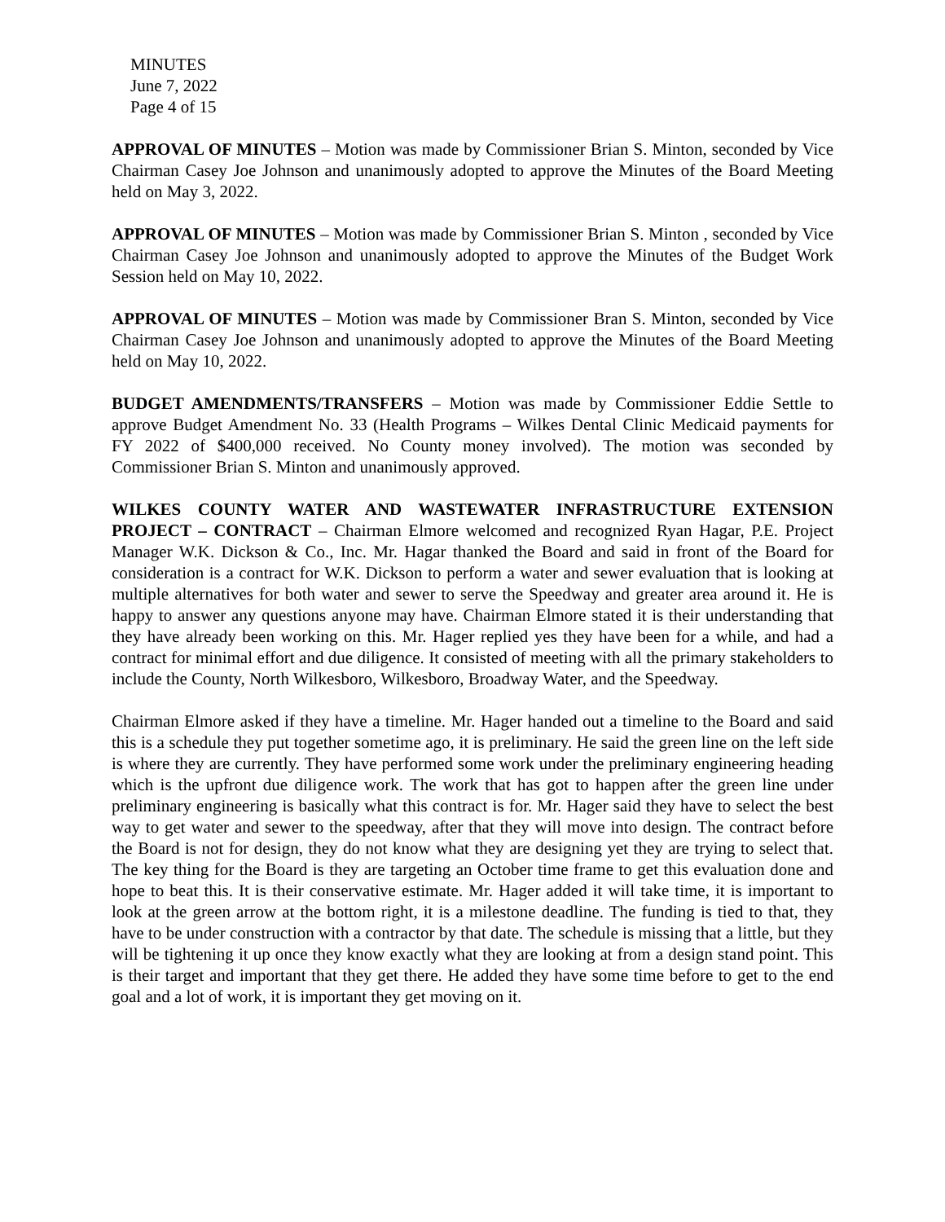MINUTES
June 7, 2022
Page 4 of 15
APPROVAL OF MINUTES – Motion was made by Commissioner Brian S. Minton, seconded by Vice Chairman Casey Joe Johnson and unanimously adopted to approve the Minutes of the Board Meeting held on May 3, 2022.
APPROVAL OF MINUTES – Motion was made by Commissioner Brian S. Minton , seconded by Vice Chairman Casey Joe Johnson and unanimously adopted to approve the Minutes of the Budget Work Session held on May 10, 2022.
APPROVAL OF MINUTES – Motion was made by Commissioner Bran S. Minton, seconded by Vice Chairman Casey Joe Johnson and unanimously adopted to approve the Minutes of the Board Meeting held on May 10, 2022.
BUDGET AMENDMENTS/TRANSFERS – Motion was made by Commissioner Eddie Settle to approve Budget Amendment No. 33 (Health Programs – Wilkes Dental Clinic Medicaid payments for FY 2022 of $400,000 received. No County money involved). The motion was seconded by Commissioner Brian S. Minton and unanimously approved.
WILKES COUNTY WATER AND WASTEWATER INFRASTRUCTURE EXTENSION PROJECT – CONTRACT – Chairman Elmore welcomed and recognized Ryan Hagar, P.E. Project Manager W.K. Dickson & Co., Inc. Mr. Hagar thanked the Board and said in front of the Board for consideration is a contract for W.K. Dickson to perform a water and sewer evaluation that is looking at multiple alternatives for both water and sewer to serve the Speedway and greater area around it. He is happy to answer any questions anyone may have. Chairman Elmore stated it is their understanding that they have already been working on this. Mr. Hager replied yes they have been for a while, and had a contract for minimal effort and due diligence. It consisted of meeting with all the primary stakeholders to include the County, North Wilkesboro, Wilkesboro, Broadway Water, and the Speedway.
Chairman Elmore asked if they have a timeline. Mr. Hager handed out a timeline to the Board and said this is a schedule they put together sometime ago, it is preliminary. He said the green line on the left side is where they are currently. They have performed some work under the preliminary engineering heading which is the upfront due diligence work. The work that has got to happen after the green line under preliminary engineering is basically what this contract is for. Mr. Hager said they have to select the best way to get water and sewer to the speedway, after that they will move into design. The contract before the Board is not for design, they do not know what they are designing yet they are trying to select that. The key thing for the Board is they are targeting an October time frame to get this evaluation done and hope to beat this. It is their conservative estimate. Mr. Hager added it will take time, it is important to look at the green arrow at the bottom right, it is a milestone deadline. The funding is tied to that, they have to be under construction with a contractor by that date. The schedule is missing that a little, but they will be tightening it up once they know exactly what they are looking at from a design stand point. This is their target and important that they get there. He added they have some time before to get to the end goal and a lot of work, it is important they get moving on it.